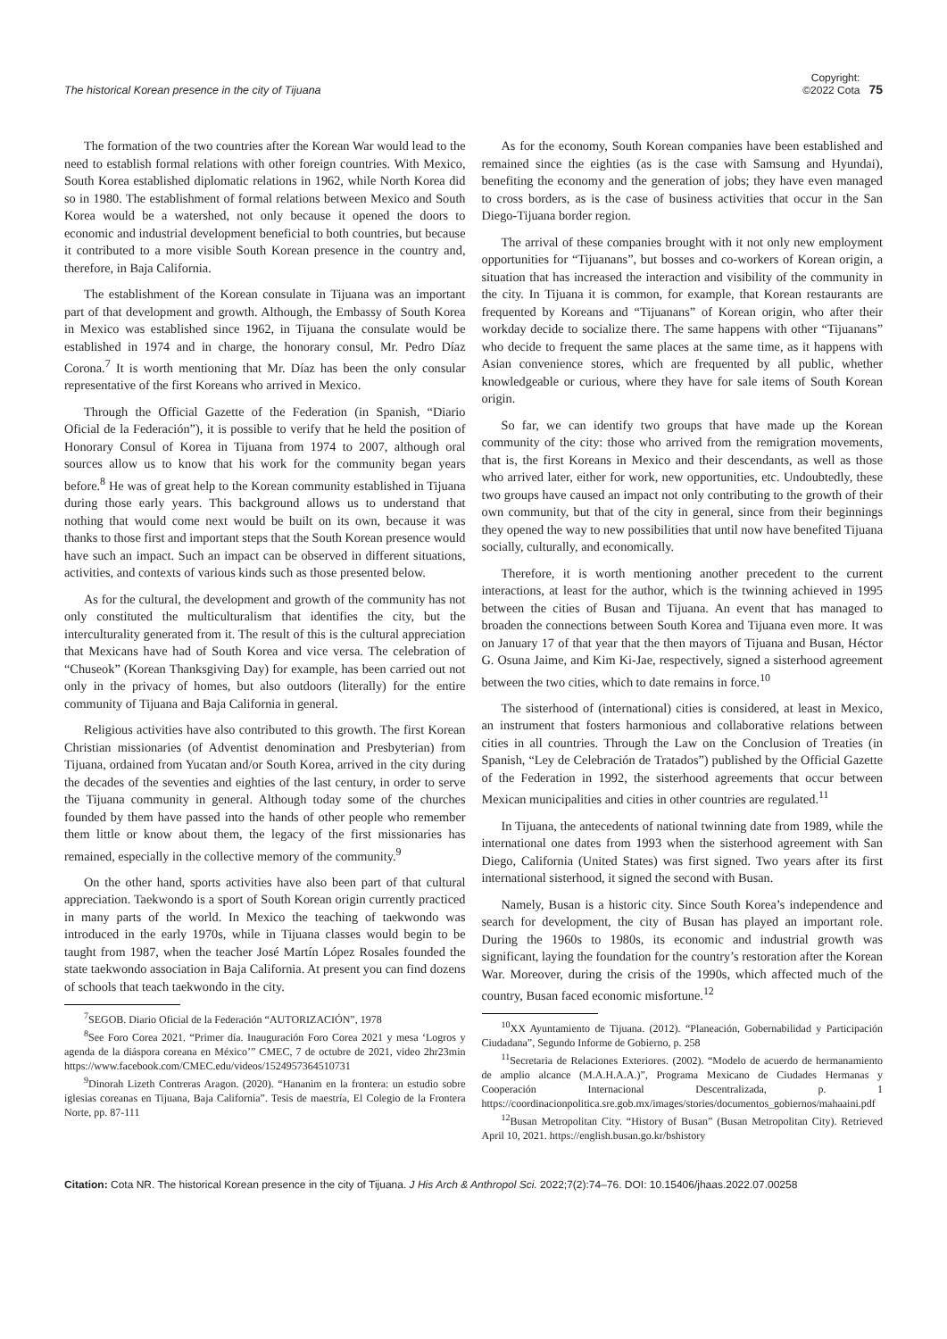The historical Korean presence in the city of Tijuana
Copyright:
©2022 Cota
75
The formation of the two countries after the Korean War would lead to the need to establish formal relations with other foreign countries. With Mexico, South Korea established diplomatic relations in 1962, while North Korea did so in 1980. The establishment of formal relations between Mexico and South Korea would be a watershed, not only because it opened the doors to economic and industrial development beneficial to both countries, but because it contributed to a more visible South Korean presence in the country and, therefore, in Baja California.
The establishment of the Korean consulate in Tijuana was an important part of that development and growth. Although, the Embassy of South Korea in Mexico was established since 1962, in Tijuana the consulate would be established in 1974 and in charge, the honorary consul, Mr. Pedro Díaz Corona.<sup>7</sup> It is worth mentioning that Mr. Díaz has been the only consular representative of the first Koreans who arrived in Mexico.
Through the Official Gazette of the Federation (in Spanish, “Diario Oficial de la Federación”), it is possible to verify that he held the position of Honorary Consul of Korea in Tijuana from 1974 to 2007, although oral sources allow us to know that his work for the community began years before.<sup>8</sup> He was of great help to the Korean community established in Tijuana during those early years. This background allows us to understand that nothing that would come next would be built on its own, because it was thanks to those first and important steps that the South Korean presence would have such an impact. Such an impact can be observed in different situations, activities, and contexts of various kinds such as those presented below.
As for the cultural, the development and growth of the community has not only constituted the multiculturalism that identifies the city, but the interculturality generated from it. The result of this is the cultural appreciation that Mexicans have had of South Korea and vice versa. The celebration of “Chuseok” (Korean Thanksgiving Day) for example, has been carried out not only in the privacy of homes, but also outdoors (literally) for the entire community of Tijuana and Baja California in general.
Religious activities have also contributed to this growth. The first Korean Christian missionaries (of Adventist denomination and Presbyterian) from Tijuana, ordained from Yucatan and/or South Korea, arrived in the city during the decades of the seventies and eighties of the last century, in order to serve the Tijuana community in general. Although today some of the churches founded by them have passed into the hands of other people who remember them little or know about them, the legacy of the first missionaries has remained, especially in the collective memory of the community.<sup>9</sup>
On the other hand, sports activities have also been part of that cultural appreciation. Taekwondo is a sport of South Korean origin currently practiced in many parts of the world. In Mexico the teaching of taekwondo was introduced in the early 1970s, while in Tijuana classes would begin to be taught from 1987, when the teacher José Martín López Rosales founded the state taekwondo association in Baja California. At present you can find dozens of schools that teach taekwondo in the city.
<sup>7</sup> SEGOB. Diario Oficial de la Federación “AUTORIZACIÓN”, 1978
<sup>8</sup> See Foro Corea 2021. “Primer día. Inauguración Foro Corea 2021 y mesa ‘Logros y agenda de la diáspora coreana en México’” CMEC, 7 de octubre de 2021, video 2hr23min https://www.facebook.com/CMEC.edu/videos/1524957364510731
<sup>9</sup> Dinorah Lizeth Contreras Aragon. (2020). “Hananim en la frontera: un estudio sobre iglesias coreanas en Tijuana, Baja California”. Tesis de maestría, El Colegio de la Frontera Norte, pp. 87-111
As for the economy, South Korean companies have been established and remained since the eighties (as is the case with Samsung and Hyundai), benefiting the economy and the generation of jobs; they have even managed to cross borders, as is the case of business activities that occur in the San Diego-Tijuana border region.
The arrival of these companies brought with it not only new employment opportunities for “Tijuanans”, but bosses and co-workers of Korean origin, a situation that has increased the interaction and visibility of the community in the city. In Tijuana it is common, for example, that Korean restaurants are frequented by Koreans and “Tijuanans” of Korean origin, who after their workday decide to socialize there. The same happens with other “Tijuanans” who decide to frequent the same places at the same time, as it happens with Asian convenience stores, which are frequented by all public, whether knowledgeable or curious, where they have for sale items of South Korean origin.
So far, we can identify two groups that have made up the Korean community of the city: those who arrived from the remigration movements, that is, the first Koreans in Mexico and their descendants, as well as those who arrived later, either for work, new opportunities, etc. Undoubtedly, these two groups have caused an impact not only contributing to the growth of their own community, but that of the city in general, since from their beginnings they opened the way to new possibilities that until now have benefited Tijuana socially, culturally, and economically.
Therefore, it is worth mentioning another precedent to the current interactions, at least for the author, which is the twinning achieved in 1995 between the cities of Busan and Tijuana. An event that has managed to broaden the connections between South Korea and Tijuana even more. It was on January 17 of that year that the then mayors of Tijuana and Busan, Héctor G. Osuna Jaime, and Kim Ki-Jae, respectively, signed a sisterhood agreement between the two cities, which to date remains in force.<sup>10</sup>
The sisterhood of (international) cities is considered, at least in Mexico, an instrument that fosters harmonious and collaborative relations between cities in all countries. Through the Law on the Conclusion of Treaties (in Spanish, “Ley de Celebración de Tratados”) published by the Official Gazette of the Federation in 1992, the sisterhood agreements that occur between Mexican municipalities and cities in other countries are regulated.<sup>11</sup>
In Tijuana, the antecedents of national twinning date from 1989, while the international one dates from 1993 when the sisterhood agreement with San Diego, California (United States) was first signed. Two years after its first international sisterhood, it signed the second with Busan.
Namely, Busan is a historic city. Since South Korea’s independence and search for development, the city of Busan has played an important role. During the 1960s to 1980s, its economic and industrial growth was significant, laying the foundation for the country’s restoration after the Korean War. Moreover, during the crisis of the 1990s, which affected much of the country, Busan faced economic misfortune.<sup>12</sup>
<sup>10</sup> XX Ayuntamiento de Tijuana. (2012). “Planeación, Gobernabilidad y Participación Ciudadana”, Segundo Informe de Gobierno, p. 258
<sup>11</sup> Secretaria de Relaciones Exteriores. (2002). “Modelo de acuerdo de hermanamiento de amplio alcance (M.A.H.A.A.)”, Programa Mexicano de Ciudades Hermanas y Cooperación Internacional Descentralizada, p. 1 https://coordinacionpolitica.sre.gob.mx/images/stories/documentos_gobiernos/mahaaini.pdf
<sup>12</sup> Busan Metropolitan City. “History of Busan” (Busan Metropolitan City). Retrieved April 10, 2021. https://english.busan.go.kr/bshistory
Citation: Cota NR. The historical Korean presence in the city of Tijuana. J His Arch & Anthropol Sci. 2022;7(2):74–76. DOI: 10.15406/jhaas.2022.07.00258